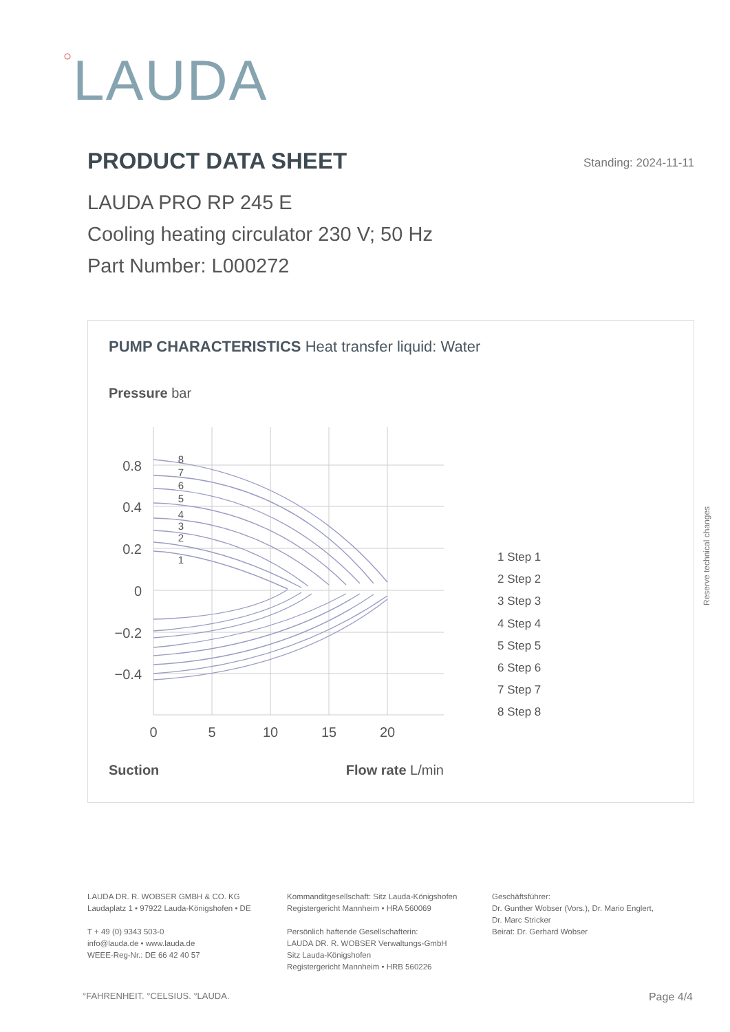○LAUDA
PRODUCT DATA SHEET
Standing: 2024-11-11
LAUDA PRO RP 245 E
Cooling heating circulator 230 V; 50 Hz
Part Number: L000272
PUMP CHARACTERISTICS Heat transfer liquid: Water
Pressure bar
0.8
0.4
0.2
0
−0.2
−0.4
0
5
10
15
20
8
7
6
5
4
3
2
1
1 Step 1
2 Step 2
3 Step 3
4 Step 4
5 Step 5
6 Step 6
7 Step 7
8 Step 8
Suction
Flow rate L/min
Reserve technical changes
LAUDA DR. R. WOBSER GMBH & CO. KG
Laudaplatz 1 • 97922 Lauda-Königshofen • DE
T + 49 (0) 9343 503-0
info@lauda.de • www.lauda.de
WEEE-Reg-Nr.: DE 66 42 40 57
Kommanditgesellschaft: Sitz Lauda-Königshofen
Registergericht Mannheim • HRA 560069
Persönlich haftende Gesellschafterin:
LAUDA DR. R. WOBSER Verwaltungs-GmbH
Sitz Lauda-Königshofen
Registergericht Mannheim • HRB 560226
Geschäftsführer:
Dr. Gunther Wobser (Vors.), Dr. Mario Englert,
Dr. Marc Stricker
Beirat: Dr. Gerhard Wobser
°FAHRENHEIT. °CELSIUS. °LAUDA. Page 4/4